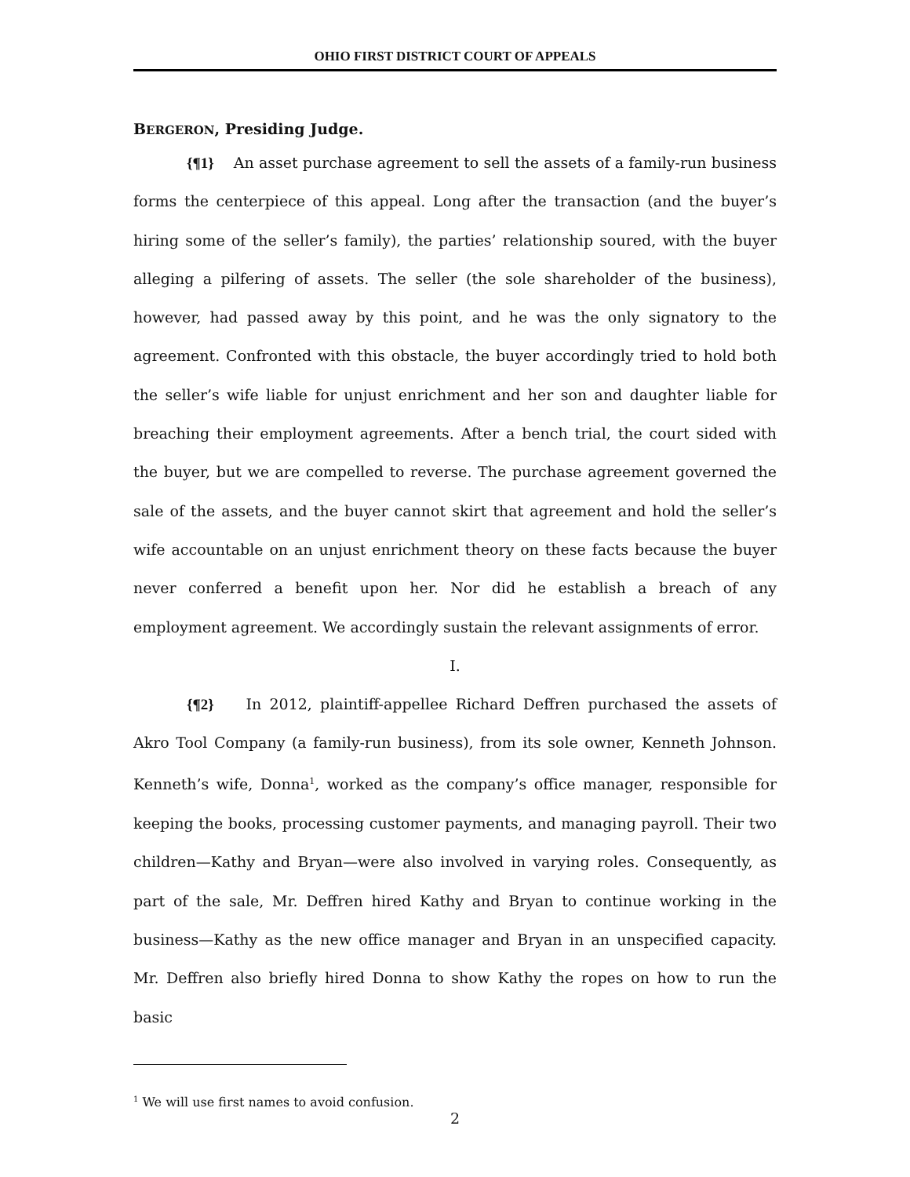OHIO FIRST DISTRICT COURT OF APPEALS
BERGERON, Presiding Judge.
{¶1} An asset purchase agreement to sell the assets of a family-run business forms the centerpiece of this appeal. Long after the transaction (and the buyer’s hiring some of the seller’s family), the parties’ relationship soured, with the buyer alleging a pilfering of assets. The seller (the sole shareholder of the business), however, had passed away by this point, and he was the only signatory to the agreement. Confronted with this obstacle, the buyer accordingly tried to hold both the seller’s wife liable for unjust enrichment and her son and daughter liable for breaching their employment agreements. After a bench trial, the court sided with the buyer, but we are compelled to reverse. The purchase agreement governed the sale of the assets, and the buyer cannot skirt that agreement and hold the seller’s wife accountable on an unjust enrichment theory on these facts because the buyer never conferred a benefit upon her. Nor did he establish a breach of any employment agreement. We accordingly sustain the relevant assignments of error.
I.
{¶2} In 2012, plaintiff-appellee Richard Deffren purchased the assets of Akro Tool Company (a family-run business), from its sole owner, Kenneth Johnson. Kenneth’s wife, Donna<sup>1</sup>, worked as the company’s office manager, responsible for keeping the books, processing customer payments, and managing payroll. Their two children—Kathy and Bryan—were also involved in varying roles. Consequently, as part of the sale, Mr. Deffren hired Kathy and Bryan to continue working in the business—Kathy as the new office manager and Bryan in an unspecified capacity. Mr. Deffren also briefly hired Donna to show Kathy the ropes on how to run the basic
<sup>1</sup> We will use first names to avoid confusion.
2